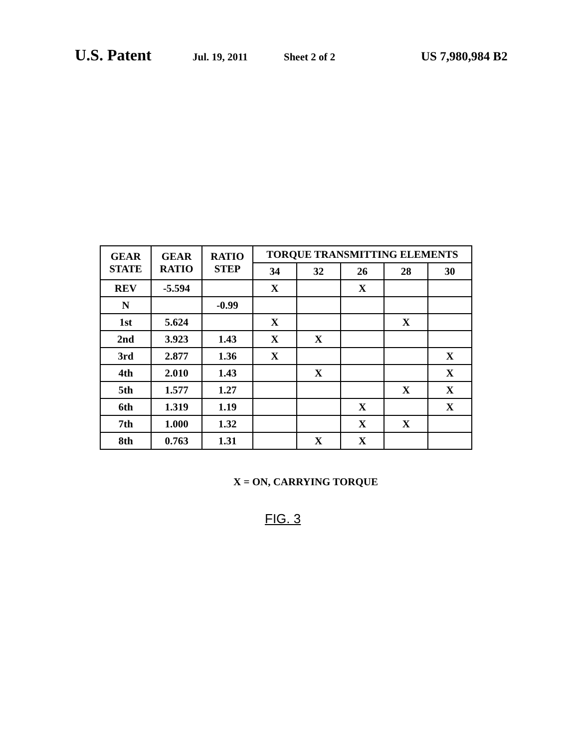U.S. Patent Jul. 19, 2011 Sheet 2 of 2 US 7,980,984 B2
| GEAR STATE | GEAR RATIO | RATIO STEP | TORQUE TRANSMITTING ELEMENTS | | | | |
| --- | --- | --- | --- | --- | --- | --- | --- |
| | | | 34 | 32 | 26 | 28 | 30 |
| REV | -5.594 | | X | | X | | |
| N | | -0.99 | | | | | |
| 1st | 5.624 | | X | | | X | |
| 2nd | 3.923 | 1.43 | X | X | | | |
| 3rd | 2.877 | 1.36 | X | | | | X |
| 4th | 2.010 | 1.43 | | X | | | X |
| 5th | 1.577 | 1.27 | | | | X | X |
| 6th | 1.319 | 1.19 | | | X | | X |
| 7th | 1.000 | 1.32 | | | X | X | |
| 8th | 0.763 | 1.31 | | X | X | | |
X = ON, CARRYING TORQUE
FIG. 3